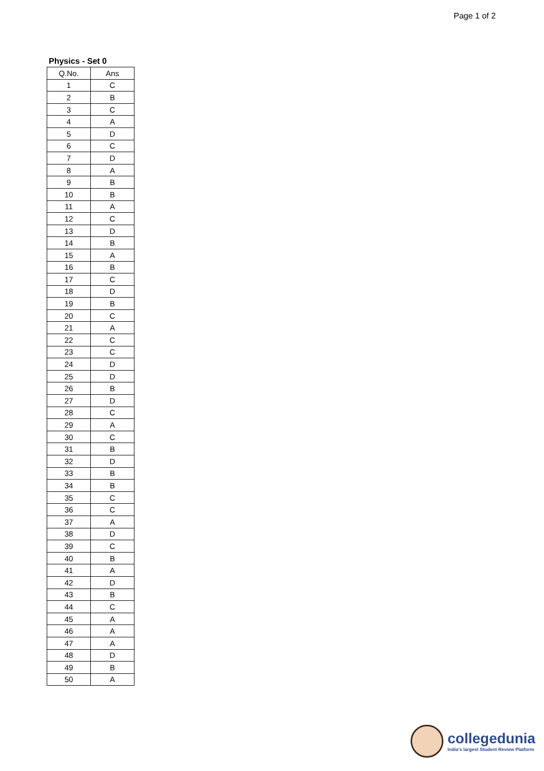Page 1 of 2
Physics - Set 0
| Q.No. | Ans |
| --- | --- |
| 1 | C |
| 2 | B |
| 3 | C |
| 4 | A |
| 5 | D |
| 6 | C |
| 7 | D |
| 8 | A |
| 9 | B |
| 10 | B |
| 11 | A |
| 12 | C |
| 13 | D |
| 14 | B |
| 15 | A |
| 16 | B |
| 17 | C |
| 18 | D |
| 19 | B |
| 20 | C |
| 21 | A |
| 22 | C |
| 23 | C |
| 24 | D |
| 25 | D |
| 26 | B |
| 27 | D |
| 28 | C |
| 29 | A |
| 30 | C |
| 31 | B |
| 32 | D |
| 33 | B |
| 34 | B |
| 35 | C |
| 36 | C |
| 37 | A |
| 38 | D |
| 39 | C |
| 40 | B |
| 41 | A |
| 42 | D |
| 43 | B |
| 44 | C |
| 45 | A |
| 46 | A |
| 47 | A |
| 48 | D |
| 49 | B |
| 50 | A |
collegedunia
India's largest Student Review Platform